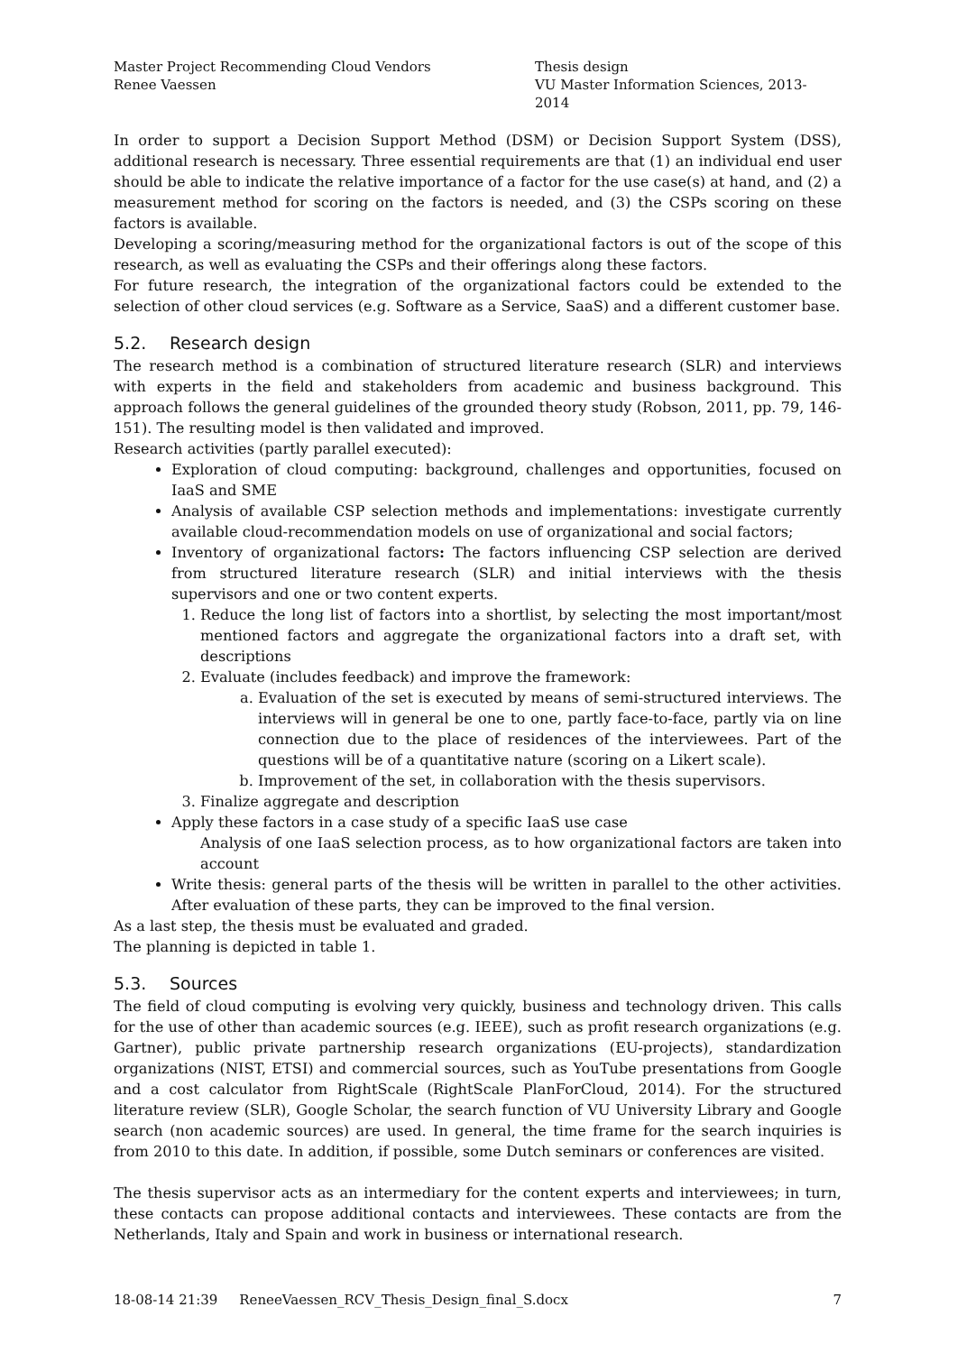Master Project Recommending Cloud Vendors
Renee Vaessen
Thesis design
VU Master Information Sciences, 2013- 2014
In order to support a Decision Support Method (DSM) or Decision Support System (DSS), additional research is necessary. Three essential requirements are that (1) an individual end user should be able to indicate the relative importance of a factor for the use case(s) at hand, and (2) a measurement method for scoring on the factors is needed, and (3) the CSPs scoring on these factors is available.
Developing a scoring/measuring method for the organizational factors is out of the scope of this research, as well as evaluating the CSPs and their offerings along these factors.
For future research, the integration of the organizational factors could be extended to the selection of other cloud services (e.g. Software as a Service, SaaS) and a different customer base.
5.2. Research design
The research method is a combination of structured literature research (SLR) and interviews with experts in the field and stakeholders from academic and business background. This approach follows the general guidelines of the grounded theory study (Robson, 2011, pp. 79, 146-151). The resulting model is then validated and improved.
Research activities (partly parallel executed):
Exploration of cloud computing: background, challenges and opportunities, focused on IaaS and SME
Analysis of available CSP selection methods and implementations: investigate currently available cloud-recommendation models on use of organizational and social factors;
Inventory of organizational factors: The factors influencing CSP selection are derived from structured literature research (SLR) and initial interviews with the thesis supervisors and one or two content experts.
1. Reduce the long list of factors into a shortlist, by selecting the most important/most mentioned factors and aggregate the organizational factors into a draft set, with descriptions
2. Evaluate (includes feedback) and improve the framework:
a. Evaluation of the set is executed by means of semi-structured interviews. The interviews will in general be one to one, partly face-to-face, partly via on line connection due to the place of residences of the interviewees. Part of the questions will be of a quantitative nature (scoring on a Likert scale).
b. Improvement of the set, in collaboration with the thesis supervisors.
3. Finalize aggregate and description
Apply these factors in a case study of a specific IaaS use case
Analysis of one IaaS selection process, as to how organizational factors are taken into account
Write thesis: general parts of the thesis will be written in parallel to the other activities. After evaluation of these parts, they can be improved to the final version.
As a last step, the thesis must be evaluated and graded.
The planning is depicted in table 1.
5.3. Sources
The field of cloud computing is evolving very quickly, business and technology driven. This calls for the use of other than academic sources (e.g. IEEE), such as profit research organizations (e.g. Gartner), public private partnership research organizations (EU-projects), standardization organizations (NIST, ETSI) and commercial sources, such as YouTube presentations from Google and a cost calculator from RightScale (RightScale PlanForCloud, 2014). For the structured literature review (SLR), Google Scholar, the search function of VU University Library and Google search (non academic sources) are used. In general, the time frame for the search inquiries is from 2010 to this date. In addition, if possible, some Dutch seminars or conferences are visited.
The thesis supervisor acts as an intermediary for the content experts and interviewees; in turn, these contacts can propose additional contacts and interviewees. These contacts are from the Netherlands, Italy and Spain and work in business or international research.
18-08-14 21:39 ReneeVaessen_RCV_Thesis_Design_final_S.docx
7